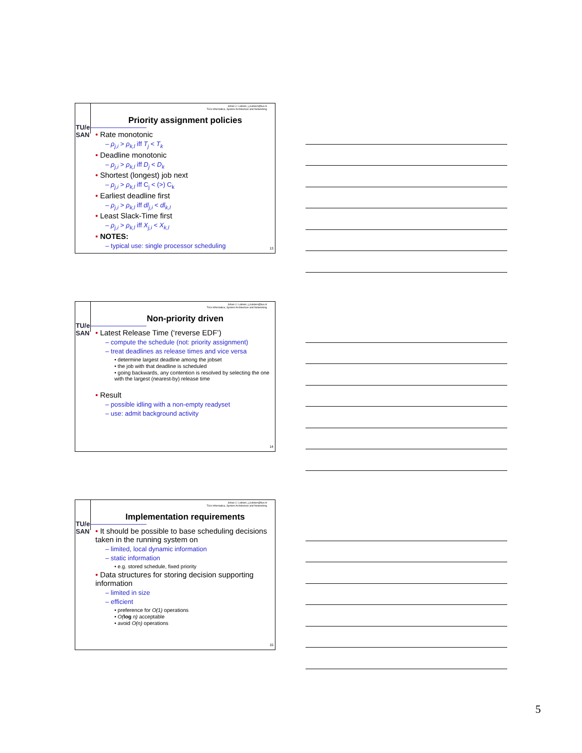TU/e SAN
Johan J. Lukkien, j.j.lukkien@tue.nl
TU/e Informatica, System Architecture and Networking
Priority assignment policies
• Rate monotonic
– ρ<sub>j,i</sub> > ρ<sub>k,l</sub> iff T<sub>j</sub> < T<sub>k</sub>
• Deadline monotonic
– ρ<sub>j,i</sub> > ρ<sub>k,l</sub> iff D<sub>j</sub> < D<sub>k</sub>
• Shortest (longest) job next
– ρ<sub>j,i</sub> > ρ<sub>k,l</sub> iff C<sub>j</sub> < (>) C<sub>k</sub>
• Earliest deadline first
– ρ<sub>j,i</sub> > ρ<sub>k,l</sub> iff dl<sub>j,i</sub> < dl<sub>k,l</sub>
• Least Slack-Time first
– ρ<sub>j,i</sub> > ρ<sub>k,l</sub> iff X<sub>j,i</sub> < X<sub>k,l</sub>
• NOTES:
– typical use: single processor scheduling
13
TU/e SAN
Johan J. Lukkien, j.j.lukkien@tue.nl
TU/e Informatica, System Architecture and Networking
Non-priority driven
• Latest Release Time (‘reverse EDF’)
– compute the schedule (not: priority assignment)
– treat deadlines as release times and vice versa
• determine largest deadline among the jobset
• the job with that deadline is scheduled
• going backwards, any contention is resolved by selecting the one with the largest (nearest-by) release time
• Result
– possible idling with a non-empty readyset
– use: admit background activity
14
TU/e SAN
Johan J. Lukkien, j.j.lukkien@tue.nl
TU/e Informatica, System Architecture and Networking
Implementation requirements
• It should be possible to base scheduling decisions taken in the running system on
– limited, local dynamic information
– static information
• e.g. stored schedule, fixed priority
• Data structures for storing decision supporting information
– limited in size
– efficient
• preference for O(1) operations
• O(log n) acceptable
• avoid O(n) operations
15
5